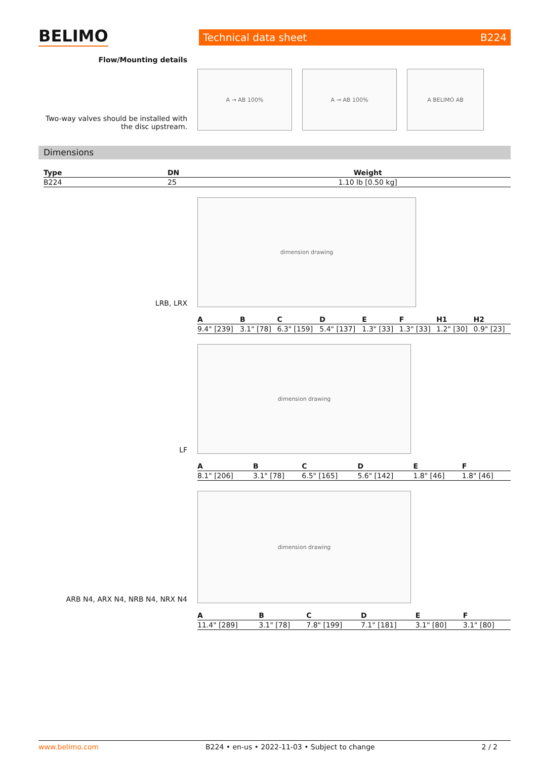BELIMO Technical data sheet B224
Flow/Mounting details
Two-way valves should be installed with the disc upstream.
A → AB 100% A → AB 100% A BELIMO AB
Dimensions
| Type | DN | Weight |
| --- | --- | --- |
| B224 | 25 | 1.10 lb [0.50 kg] |
LRB, LRX
dimension drawing
| A | B | C | D | E | F | H1 | H2 |
| --- | --- | --- | --- | --- | --- | --- | --- |
| 9.4" [239] | 3.1" [78] | 6.3" [159] | 5.4" [137] | 1.3" [33] | 1.3" [33] | 1.2" [30] | 0.9" [23] |
LF
dimension drawing
| A | B | C | D | E | F |
| --- | --- | --- | --- | --- | --- |
| 8.1" [206] | 3.1" [78] | 6.5" [165] | 5.6" [142] | 1.8" [46] | 1.8" [46] |
ARB N4, ARX N4, NRB N4, NRX N4
dimension drawing
| A | B | C | D | E | F |
| --- | --- | --- | --- | --- | --- |
| 11.4" [289] | 3.1" [78] | 7.8" [199] | 7.1" [181] | 3.1" [80] | 3.1" [80] |
www.belimo.com B224 • en-us • 2022-11-03 • Subject to change 2 / 2